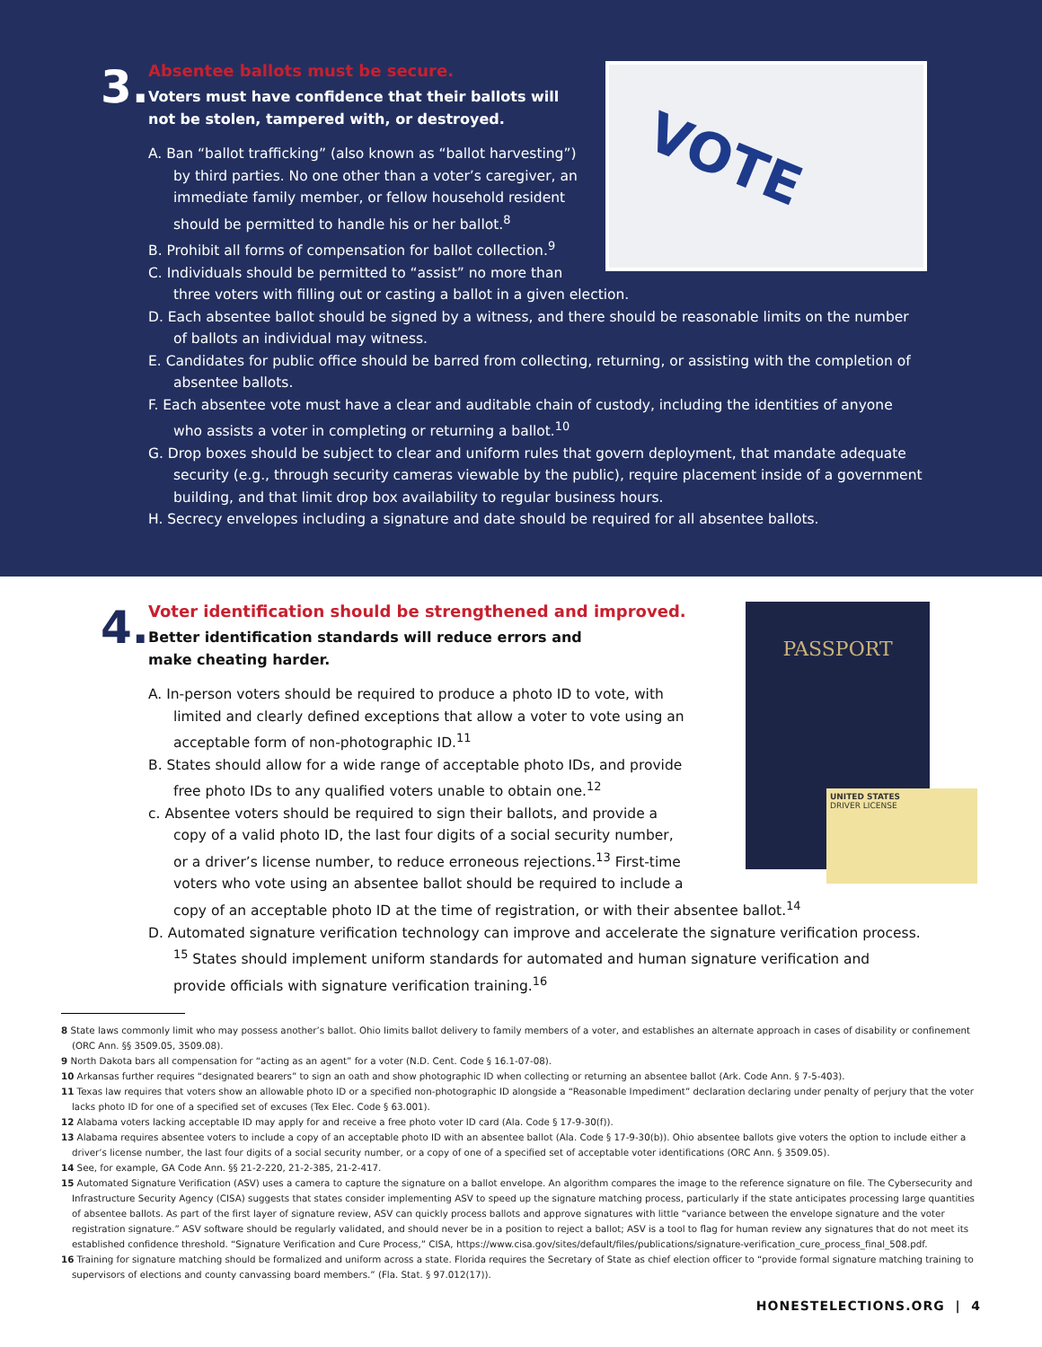3.
VOTE
Absentee ballots must be secure.
Voters must have confidence that their ballots will not be stolen, tampered with, or destroyed.
A. Ban “ballot trafficking” (also known as “ballot harvesting”) by third parties. No one other than a voter’s caregiver, an immediate family member, or fellow household resident should be permitted to handle his or her ballot.<sup>8</sup>
B. Prohibit all forms of compensation for ballot collection.<sup>9</sup>
C. Individuals should be permitted to “assist” no more than three voters with filling out or casting a ballot in a given election.
D. Each absentee ballot should be signed by a witness, and there should be reasonable limits on the number of ballots an individual may witness.
E. Candidates for public office should be barred from collecting, returning, or assisting with the completion of absentee ballots.
F. Each absentee vote must have a clear and auditable chain of custody, including the identities of anyone who assists a voter in completing or returning a ballot.<sup>10</sup>
G. Drop boxes should be subject to clear and uniform rules that govern deployment, that mandate adequate security (e.g., through security cameras viewable by the public), require placement inside of a government building, and that limit drop box availability to regular business hours.
H. Secrecy envelopes including a signature and date should be required for all absentee ballots.
4.
PASSPORT
UNITED STATES
DRIVER LICENSE
Voter identification should be strengthened and improved.
Better identification standards will reduce errors and make cheating harder.
A. In-person voters should be required to produce a photo ID to vote, with limited and clearly defined exceptions that allow a voter to vote using an acceptable form of non-photographic ID.<sup>11</sup>
B. States should allow for a wide range of acceptable photo IDs, and provide free photo IDs to any qualified voters unable to obtain one.<sup>12</sup>
c. Absentee voters should be required to sign their ballots, and provide a copy of a valid photo ID, the last four digits of a social security number, or a driver’s license number, to reduce erroneous rejections.<sup>13</sup> First-time voters who vote using an absentee ballot should be required to include a copy of an acceptable photo ID at the time of registration, or with their absentee ballot.<sup>14</sup>
D. Automated signature verification technology can improve and accelerate the signature verification process. <sup>15</sup> States should implement uniform standards for automated and human signature verification and provide officials with signature verification training.<sup>16</sup>
8 State laws commonly limit who may possess another’s ballot. Ohio limits ballot delivery to family members of a voter, and establishes an alternate approach in cases of disability or confinement (ORC Ann. §§ 3509.05, 3509.08).
9 North Dakota bars all compensation for “acting as an agent” for a voter (N.D. Cent. Code § 16.1-07-08).
10 Arkansas further requires “designated bearers” to sign an oath and show photographic ID when collecting or returning an absentee ballot (Ark. Code Ann. § 7-5-403).
11 Texas law requires that voters show an allowable photo ID or a specified non-photographic ID alongside a “Reasonable Impediment” declaration declaring under penalty of perjury that the voter lacks photo ID for one of a specified set of excuses (Tex Elec. Code § 63.001).
12 Alabama voters lacking acceptable ID may apply for and receive a free photo voter ID card (Ala. Code § 17-9-30(f)).
13 Alabama requires absentee voters to include a copy of an acceptable photo ID with an absentee ballot (Ala. Code § 17-9-30(b)). Ohio absentee ballots give voters the option to include either a driver’s license number, the last four digits of a social security number, or a copy of one of a specified set of acceptable voter identifications (ORC Ann. § 3509.05).
14 See, for example, GA Code Ann. §§ 21-2-220, 21-2-385, 21-2-417.
15 Automated Signature Verification (ASV) uses a camera to capture the signature on a ballot envelope. An algorithm compares the image to the reference signature on file. The Cybersecurity and Infrastructure Security Agency (CISA) suggests that states consider implementing ASV to speed up the signature matching process, particularly if the state anticipates processing large quantities of absentee ballots. As part of the first layer of signature review, ASV can quickly process ballots and approve signatures with little “variance between the envelope signature and the voter registration signature.” ASV software should be regularly validated, and should never be in a position to reject a ballot; ASV is a tool to flag for human review any signatures that do not meet its established confidence threshold. “Signature Verification and Cure Process,” CISA, https://www.cisa.gov/sites/default/files/publications/signature-verification_cure_process_final_508.pdf.
16 Training for signature matching should be formalized and uniform across a state. Florida requires the Secretary of State as chief election officer to “provide formal signature matching training to supervisors of elections and county canvassing board members.” (Fla. Stat. § 97.012(17)).
HONESTELECTIONS.ORG | 4